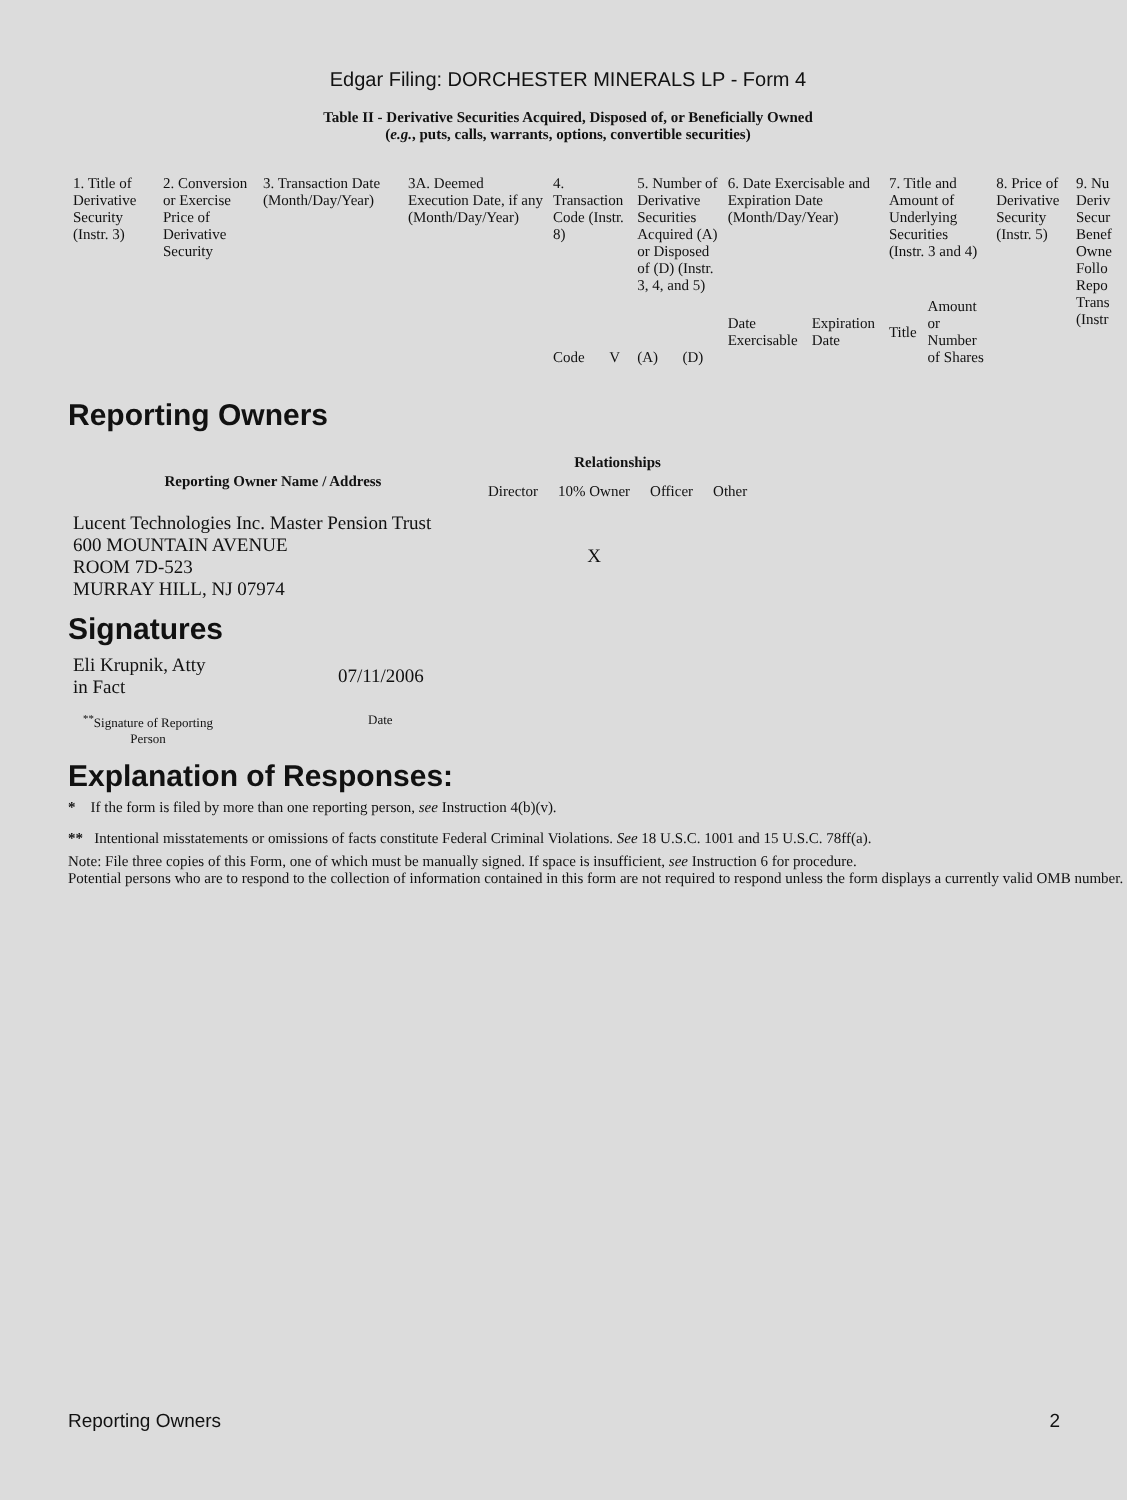Edgar Filing: DORCHESTER MINERALS LP - Form 4
Table II - Derivative Securities Acquired, Disposed of, or Beneficially Owned
(e.g., puts, calls, warrants, options, convertible securities)
| 1. Title of Derivative Security (Instr. 3) | 2. Conversion or Exercise Price of Derivative Security | 3. Transaction Date (Month/Day/Year) | 3A. Deemed Execution Date, if any (Month/Day/Year) | 4. Transaction Code (Instr. 8) | | 5. Number of Derivative Securities Acquired (A) or Disposed of (D) (Instr. 3, 4, and 5) | | 6. Date Exercisable and Expiration Date (Month/Day/Year) | | 7. Title and Amount of Underlying Securities (Instr. 3 and 4) | | 8. Price of Derivative Security (Instr. 5) | 9. Nu Deriv Secur Benef Owne Follo Repo Trans (Instr |
| | | | | Code | V | (A) | (D) | Date Exercisable | Expiration Date | Title | Amount or Number of Shares | | |
Reporting Owners
| Reporting Owner Name / Address | Relationships | | | |
| --- | --- | --- | --- | --- |
| | Director | 10% Owner | Officer | Other |
| Lucent Technologies Inc. Master Pension Trust 600 MOUNTAIN AVENUE ROOM 7D-523 MURRAY HILL, NJ 07974 | | X | | |
Signatures
| Eli Krupnik, Atty in Fact | 07/11/2006 |
| <sup>**</sup> Signature of Reporting Person | Date |
Explanation of Responses:
* If the form is filed by more than one reporting person, see Instruction 4(b)(v).
** Intentional misstatements or omissions of facts constitute Federal Criminal Violations. See 18 U.S.C. 1001 and 15 U.S.C. 78ff(a).
Note: File three copies of this Form, one of which must be manually signed. If space is insufficient, see Instruction 6 for procedure.
Potential persons who are to respond to the collection of information contained in this form are not required to respond unless the form displays a currently valid OMB number.
Reporting Owners 2